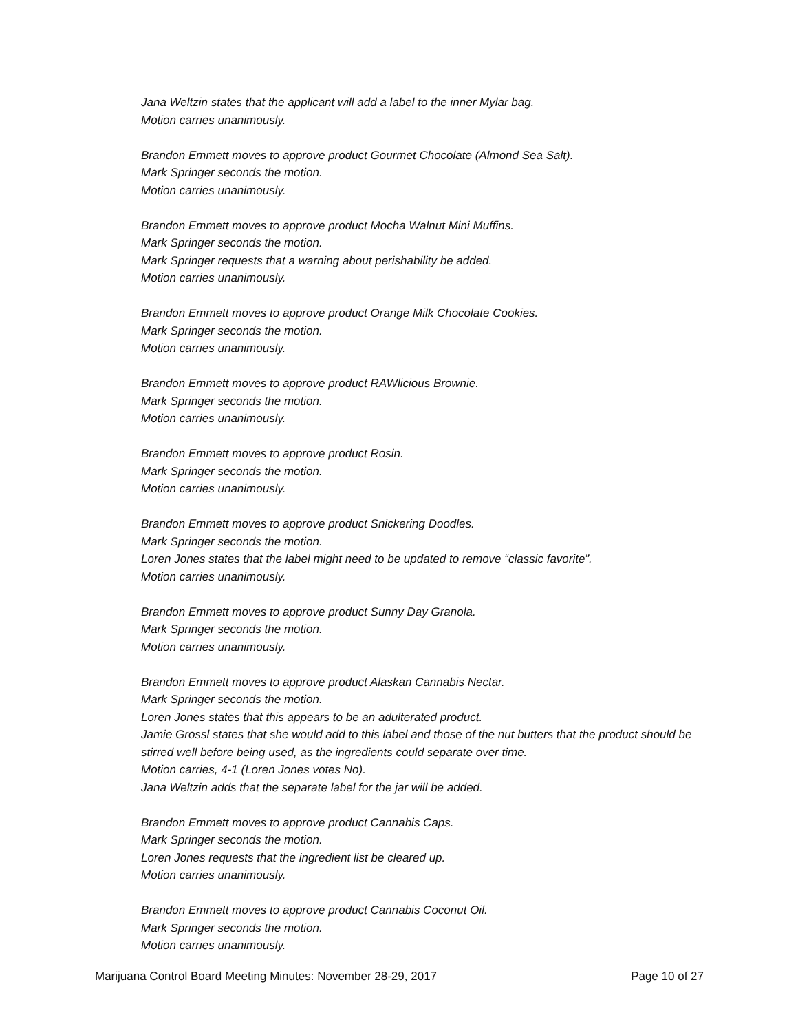Jana Weltzin states that the applicant will add a label to the inner Mylar bag.
Motion carries unanimously.
Brandon Emmett moves to approve product Gourmet Chocolate (Almond Sea Salt).
Mark Springer seconds the motion.
Motion carries unanimously.
Brandon Emmett moves to approve product Mocha Walnut Mini Muffins.
Mark Springer seconds the motion.
Mark Springer requests that a warning about perishability be added.
Motion carries unanimously.
Brandon Emmett moves to approve product Orange Milk Chocolate Cookies.
Mark Springer seconds the motion.
Motion carries unanimously.
Brandon Emmett moves to approve product RAWlicious Brownie.
Mark Springer seconds the motion.
Motion carries unanimously.
Brandon Emmett moves to approve product Rosin.
Mark Springer seconds the motion.
Motion carries unanimously.
Brandon Emmett moves to approve product Snickering Doodles.
Mark Springer seconds the motion.
Loren Jones states that the label might need to be updated to remove “classic favorite”.
Motion carries unanimously.
Brandon Emmett moves to approve product Sunny Day Granola.
Mark Springer seconds the motion.
Motion carries unanimously.
Brandon Emmett moves to approve product Alaskan Cannabis Nectar.
Mark Springer seconds the motion.
Loren Jones states that this appears to be an adulterated product.
Jamie Grossl states that she would add to this label and those of the nut butters that the product should be stirred well before being used, as the ingredients could separate over time.
Motion carries, 4-1 (Loren Jones votes No).
Jana Weltzin adds that the separate label for the jar will be added.
Brandon Emmett moves to approve product Cannabis Caps.
Mark Springer seconds the motion.
Loren Jones requests that the ingredient list be cleared up.
Motion carries unanimously.
Brandon Emmett moves to approve product Cannabis Coconut Oil.
Mark Springer seconds the motion.
Motion carries unanimously.
Marijuana Control Board Meeting Minutes: November 28-29, 2017 Page 10 of 27